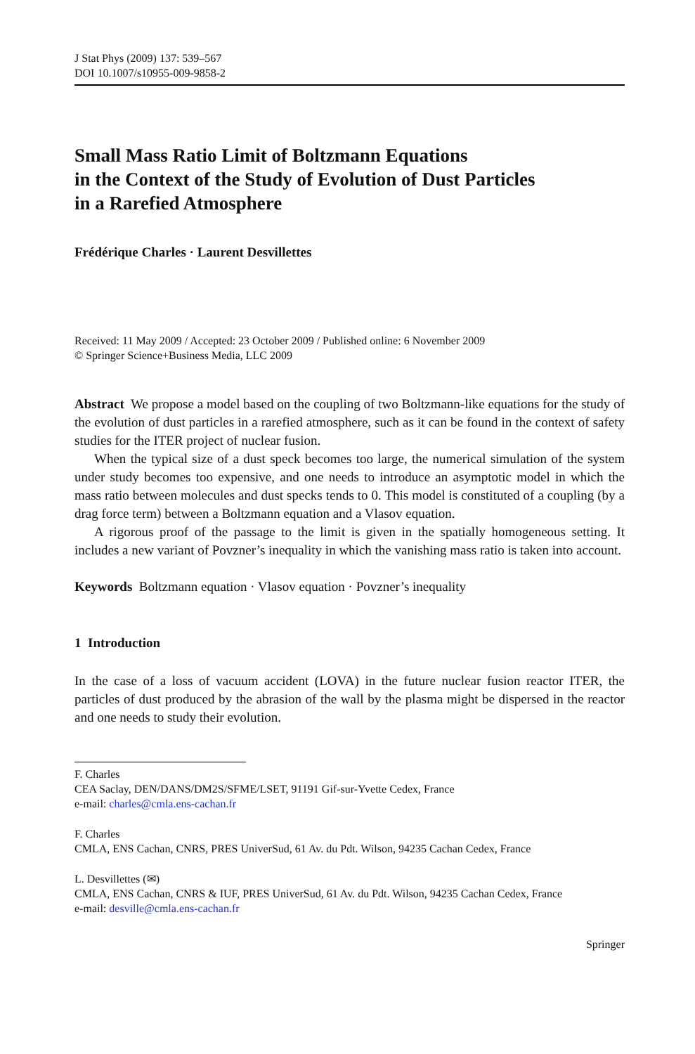J Stat Phys (2009) 137: 539–567
DOI 10.1007/s10955-009-9858-2
Small Mass Ratio Limit of Boltzmann Equations
in the Context of the Study of Evolution of Dust Particles
in a Rarefied Atmosphere
Frédérique Charles · Laurent Desvillettes
Received: 11 May 2009 / Accepted: 23 October 2009 / Published online: 6 November 2009
© Springer Science+Business Media, LLC 2009
Abstract We propose a model based on the coupling of two Boltzmann-like equations for the study of the evolution of dust particles in a rarefied atmosphere, such as it can be found in the context of safety studies for the ITER project of nuclear fusion.
When the typical size of a dust speck becomes too large, the numerical simulation of the system under study becomes too expensive, and one needs to introduce an asymptotic model in which the mass ratio between molecules and dust specks tends to 0. This model is constituted of a coupling (by a drag force term) between a Boltzmann equation and a Vlasov equation.
A rigorous proof of the passage to the limit is given in the spatially homogeneous setting. It includes a new variant of Povzner’s inequality in which the vanishing mass ratio is taken into account.
Keywords Boltzmann equation · Vlasov equation · Povzner’s inequality
1 Introduction
In the case of a loss of vacuum accident (LOVA) in the future nuclear fusion reactor ITER, the particles of dust produced by the abrasion of the wall by the plasma might be dispersed in the reactor and one needs to study their evolution.
F. Charles
CEA Saclay, DEN/DANS/DM2S/SFME/LSET, 91191 Gif-sur-Yvette Cedex, France
e-mail: charles@cmla.ens-cachan.fr
F. Charles
CMLA, ENS Cachan, CNRS, PRES UniverSud, 61 Av. du Pdt. Wilson, 94235 Cachan Cedex, France
L. Desvillettes (✉)
CMLA, ENS Cachan, CNRS & IUF, PRES UniverSud, 61 Av. du Pdt. Wilson, 94235 Cachan Cedex, France
e-mail: desville@cmla.ens-cachan.fr
Springer